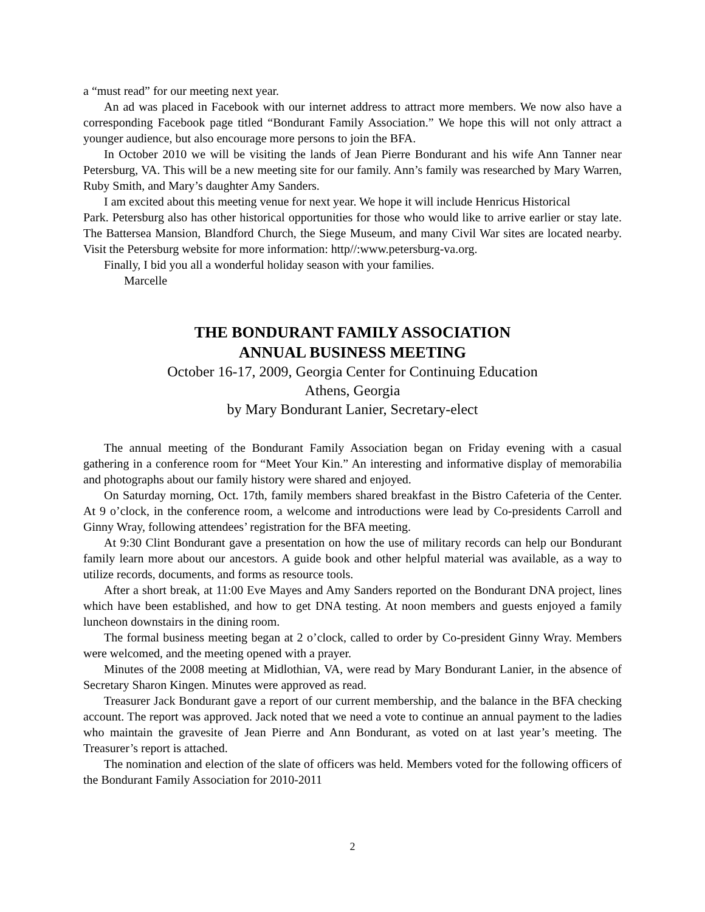a “must read” for our meeting next year.
An ad was placed in Facebook with our internet address to attract more members. We now also have a corresponding Facebook page titled “Bondurant Family Association.” We hope this will not only attract a younger audience, but also encourage more persons to join the BFA.
In October 2010 we will be visiting the lands of Jean Pierre Bondurant and his wife Ann Tanner near Petersburg, VA. This will be a new meeting site for our family. Ann’s family was researched by Mary Warren, Ruby Smith, and Mary’s daughter Amy Sanders.
I am excited about this meeting venue for next year. We hope it will include Henricus Historical
Park. Petersburg also has other historical opportunities for those who would like to arrive earlier or stay late. The Battersea Mansion, Blandford Church, the Siege Museum, and many Civil War sites are located nearby. Visit the Petersburg website for more information: http//:www.petersburg-va.org.
Finally, I bid you all a wonderful holiday season with your families.
Marcelle
THE BONDURANT FAMILY ASSOCIATION
ANNUAL BUSINESS MEETING
October 16-17, 2009, Georgia Center for Continuing Education
Athens, Georgia
by Mary Bondurant Lanier, Secretary-elect
The annual meeting of the Bondurant Family Association began on Friday evening with a casual gathering in a conference room for “Meet Your Kin.” An interesting and informative display of memorabilia and photographs about our family history were shared and enjoyed.
On Saturday morning, Oct. 17th, family members shared breakfast in the Bistro Cafeteria of the Center. At 9 o’clock, in the conference room, a welcome and introductions were lead by Co-presidents Carroll and Ginny Wray, following attendees’ registration for the BFA meeting.
At 9:30 Clint Bondurant gave a presentation on how the use of military records can help our Bondurant family learn more about our ancestors. A guide book and other helpful material was available, as a way to utilize records, documents, and forms as resource tools.
After a short break, at 11:00 Eve Mayes and Amy Sanders reported on the Bondurant DNA project, lines which have been established, and how to get DNA testing. At noon members and guests enjoyed a family luncheon downstairs in the dining room.
The formal business meeting began at 2 o’clock, called to order by Co-president Ginny Wray. Members were welcomed, and the meeting opened with a prayer.
Minutes of the 2008 meeting at Midlothian, VA, were read by Mary Bondurant Lanier, in the absence of Secretary Sharon Kingen. Minutes were approved as read.
Treasurer Jack Bondurant gave a report of our current membership, and the balance in the BFA checking account. The report was approved. Jack noted that we need a vote to continue an annual payment to the ladies who maintain the gravesite of Jean Pierre and Ann Bondurant, as voted on at last year’s meeting. The Treasurer’s report is attached.
The nomination and election of the slate of officers was held. Members voted for the following officers of the Bondurant Family Association for 2010-2011
2